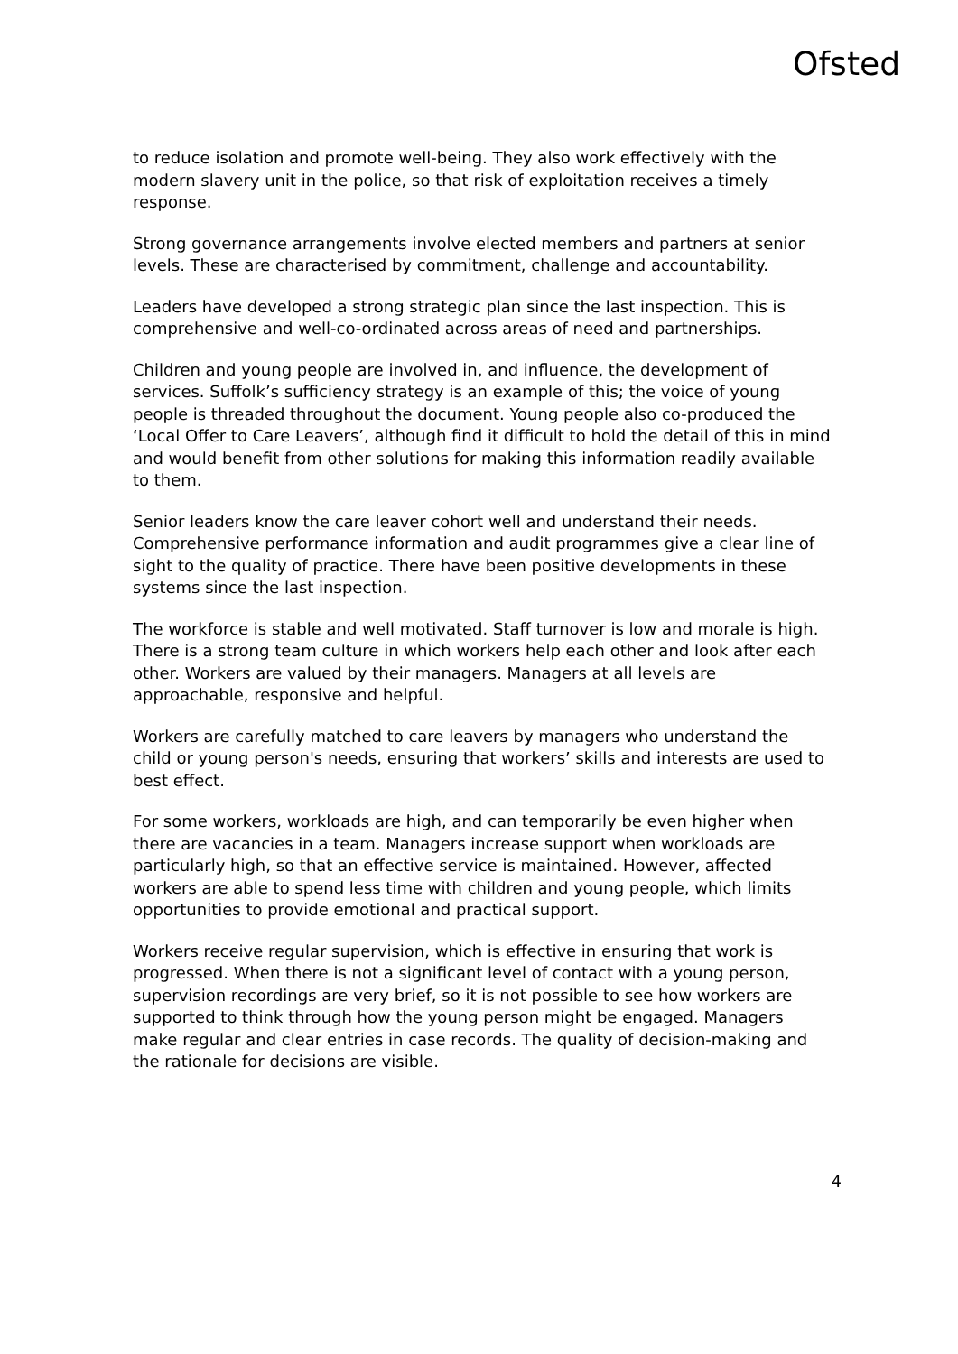Ofsted
to reduce isolation and promote well-being. They also work effectively with the modern slavery unit in the police, so that risk of exploitation receives a timely response.
Strong governance arrangements involve elected members and partners at senior levels. These are characterised by commitment, challenge and accountability.
Leaders have developed a strong strategic plan since the last inspection. This is comprehensive and well-co-ordinated across areas of need and partnerships.
Children and young people are involved in, and influence, the development of services. Suffolk’s sufficiency strategy is an example of this; the voice of young people is threaded throughout the document. Young people also co-produced the ‘Local Offer to Care Leavers’, although find it difficult to hold the detail of this in mind and would benefit from other solutions for making this information readily available to them.
Senior leaders know the care leaver cohort well and understand their needs. Comprehensive performance information and audit programmes give a clear line of sight to the quality of practice. There have been positive developments in these systems since the last inspection.
The workforce is stable and well motivated. Staff turnover is low and morale is high. There is a strong team culture in which workers help each other and look after each other. Workers are valued by their managers. Managers at all levels are approachable, responsive and helpful.
Workers are carefully matched to care leavers by managers who understand the child or young person's needs, ensuring that workers’ skills and interests are used to best effect.
For some workers, workloads are high, and can temporarily be even higher when there are vacancies in a team. Managers increase support when workloads are particularly high, so that an effective service is maintained. However, affected workers are able to spend less time with children and young people, which limits opportunities to provide emotional and practical support.
Workers receive regular supervision, which is effective in ensuring that work is progressed. When there is not a significant level of contact with a young person, supervision recordings are very brief, so it is not possible to see how workers are supported to think through how the young person might be engaged. Managers make regular and clear entries in case records. The quality of decision-making and the rationale for decisions are visible.
4